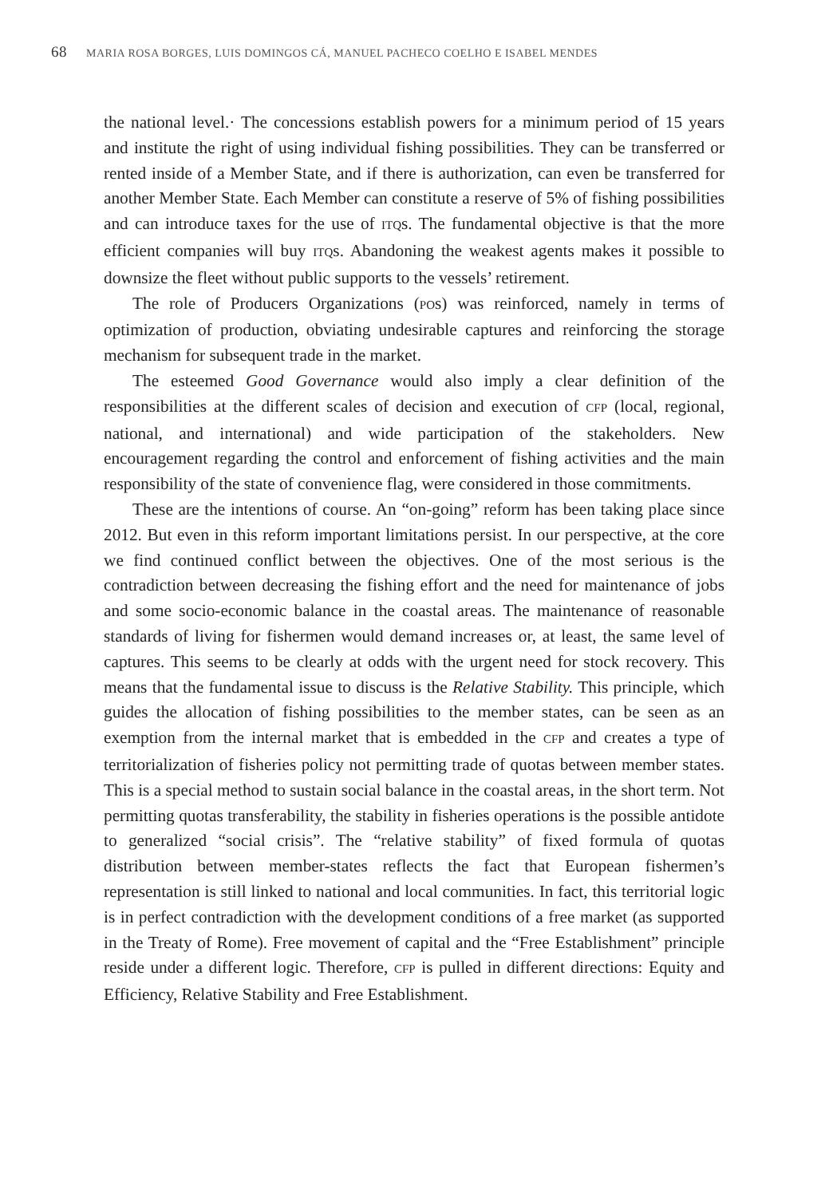68 MARIA ROSA BORGES, LUIS DOMINGOS CÁ, MANUEL PACHECO COELHO E ISABEL MENDES
the national level.· The concessions establish powers for a minimum period of 15 years and institute the right of using individual fishing possibilities. They can be transferred or rented inside of a Member State, and if there is authorization, can even be transferred for another Member State. Each Member can constitute a reserve of 5% of fishing possibilities and can introduce taxes for the use of ITQs. The fundamental objective is that the more efficient companies will buy ITQs. Abandoning the weakest agents makes it possible to downsize the fleet without public supports to the vessels’ retirement.
The role of Producers Organizations (POs) was reinforced, namely in terms of optimization of production, obviating undesirable captures and reinforcing the storage mechanism for subsequent trade in the market.
The esteemed Good Governance would also imply a clear definition of the responsibilities at the different scales of decision and execution of CFP (local, regional, national, and international) and wide participation of the stakeholders. New encouragement regarding the control and enforcement of fishing activities and the main responsibility of the state of convenience flag, were considered in those commitments.
These are the intentions of course. An “on-going” reform has been taking place since 2012. But even in this reform important limitations persist. In our perspective, at the core we find continued conflict between the objectives. One of the most serious is the contradiction between decreasing the fishing effort and the need for maintenance of jobs and some socio-economic balance in the coastal areas. The maintenance of reasonable standards of living for fishermen would demand increases or, at least, the same level of captures. This seems to be clearly at odds with the urgent need for stock recovery. This means that the fundamental issue to discuss is the Relative Stability. This principle, which guides the allocation of fishing possibilities to the member states, can be seen as an exemption from the internal market that is embedded in the CFP and creates a type of territorialization of fisheries policy not permitting trade of quotas between member states. This is a special method to sustain social balance in the coastal areas, in the short term. Not permitting quotas transferability, the stability in fisheries operations is the possible antidote to generalized “social crisis”. The “relative stability” of fixed formula of quotas distribution between member-states reflects the fact that European fishermen’s representation is still linked to national and local communities. In fact, this territorial logic is in perfect contradiction with the development conditions of a free market (as supported in the Treaty of Rome). Free movement of capital and the “Free Establishment” principle reside under a different logic. Therefore, CFP is pulled in different directions: Equity and Efficiency, Relative Stability and Free Establishment.